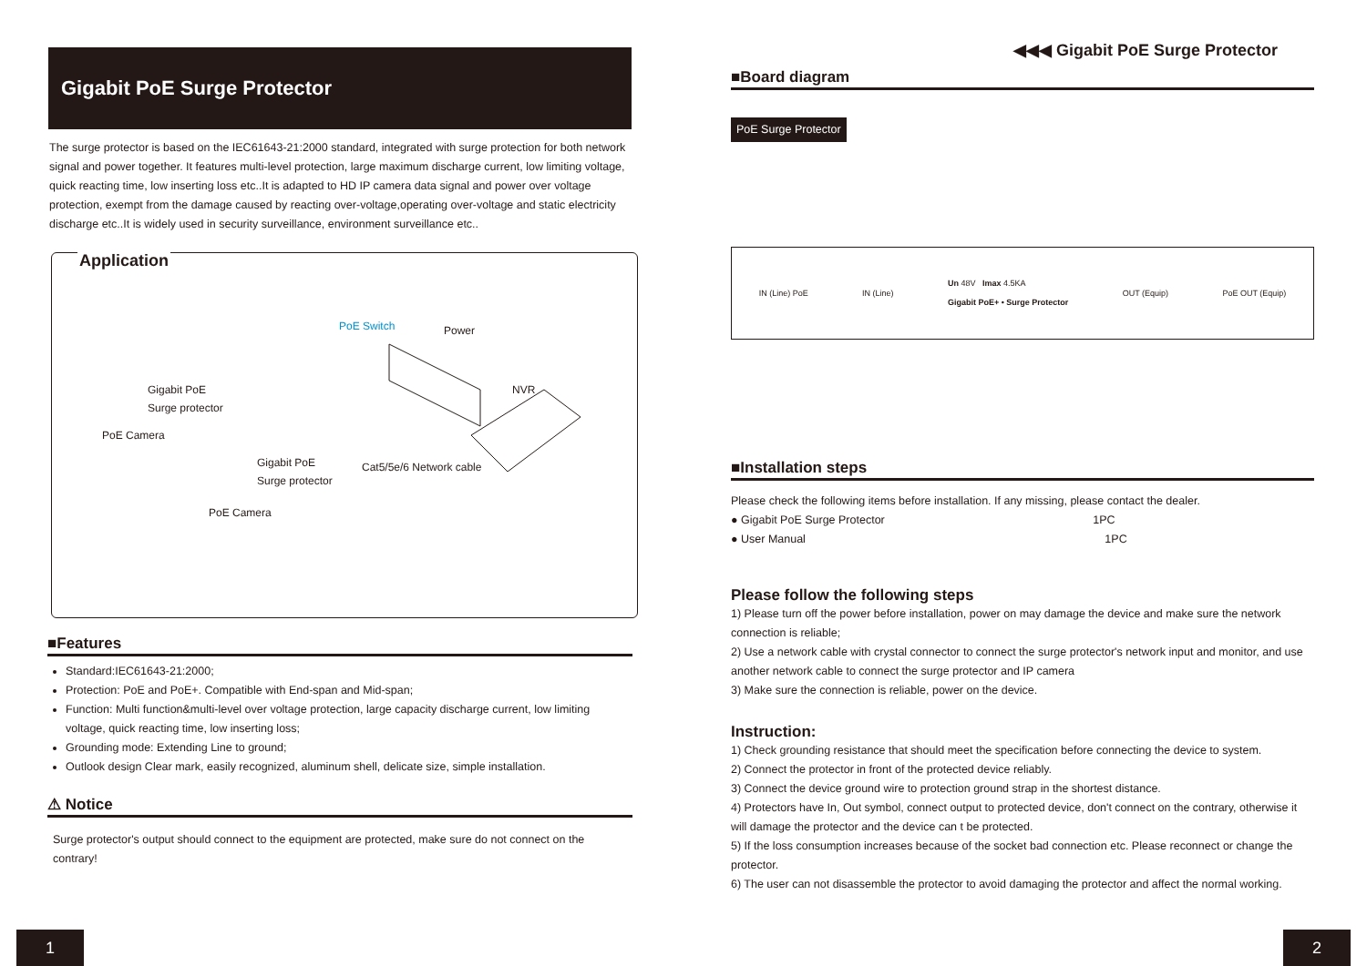Gigabit PoE Surge Protector
The surge protector is based on the IEC61643-21:2000 standard, integrated with surge protection for both network signal and power together. It features multi-level protection, large maximum discharge current, low limiting voltage, quick reacting time, low inserting loss etc..It is adapted to HD IP camera data signal and power over voltage protection, exempt from the damage caused by reacting over-voltage,operating over-voltage and static electricity discharge etc..It is widely used in security surveillance, environment surveillance etc..
Application
Gigabit PoE
Surge protector
PoE Camera
Gigabit PoE
Surge protector
PoE Camera
PoE Switch Power
NVR
Cat5/5e/6 Network cable
■Features
Standard:IEC61643-21:2000;
Protection: PoE and PoE+. Compatible with End-span and Mid-span;
Function: Multi function&multi-level over voltage protection, large capacity discharge current, low limiting voltage, quick reacting time, low inserting loss;
Grounding mode: Extending Line to ground;
Outlook design Clear mark, easily recognized, aluminum shell, delicate size, simple installation.
⚠ Notice
Surge protector's output should connect to the equipment are protected, make sure do not connect on the contrary!
1
◀◀◀ Gigabit PoE Surge Protector
■Board diagram
PoE Surge Protector
IN (Line) PoE IN (Line) Un 48V Imax 4.5KA
Gigabit PoE+ • Surge Protector OUT (Equip) PoE OUT (Equip)
■Installation steps
Please check the following items before installation. If any missing, please contact the dealer.
● Gigabit PoE Surge Protector 1PC
● User Manual 1PC
Please follow the following steps
1) Please turn off the power before installation, power on may damage the device and make sure the network connection is reliable;
2) Use a network cable with crystal connector to connect the surge protector's network input and monitor, and use another network cable to connect the surge protector and IP camera
3) Make sure the connection is reliable, power on the device.
Instruction:
1) Check grounding resistance that should meet the specification before connecting the device to system.
2) Connect the protector in front of the protected device reliably.
3) Connect the device ground wire to protection ground strap in the shortest distance.
4) Protectors have In, Out symbol, connect output to protected device, don't connect on the contrary, otherwise it will damage the protector and the device can t be protected.
5) If the loss consumption increases because of the socket bad connection etc. Please reconnect or change the protector.
6) The user can not disassemble the protector to avoid damaging the protector and affect the normal working.
2